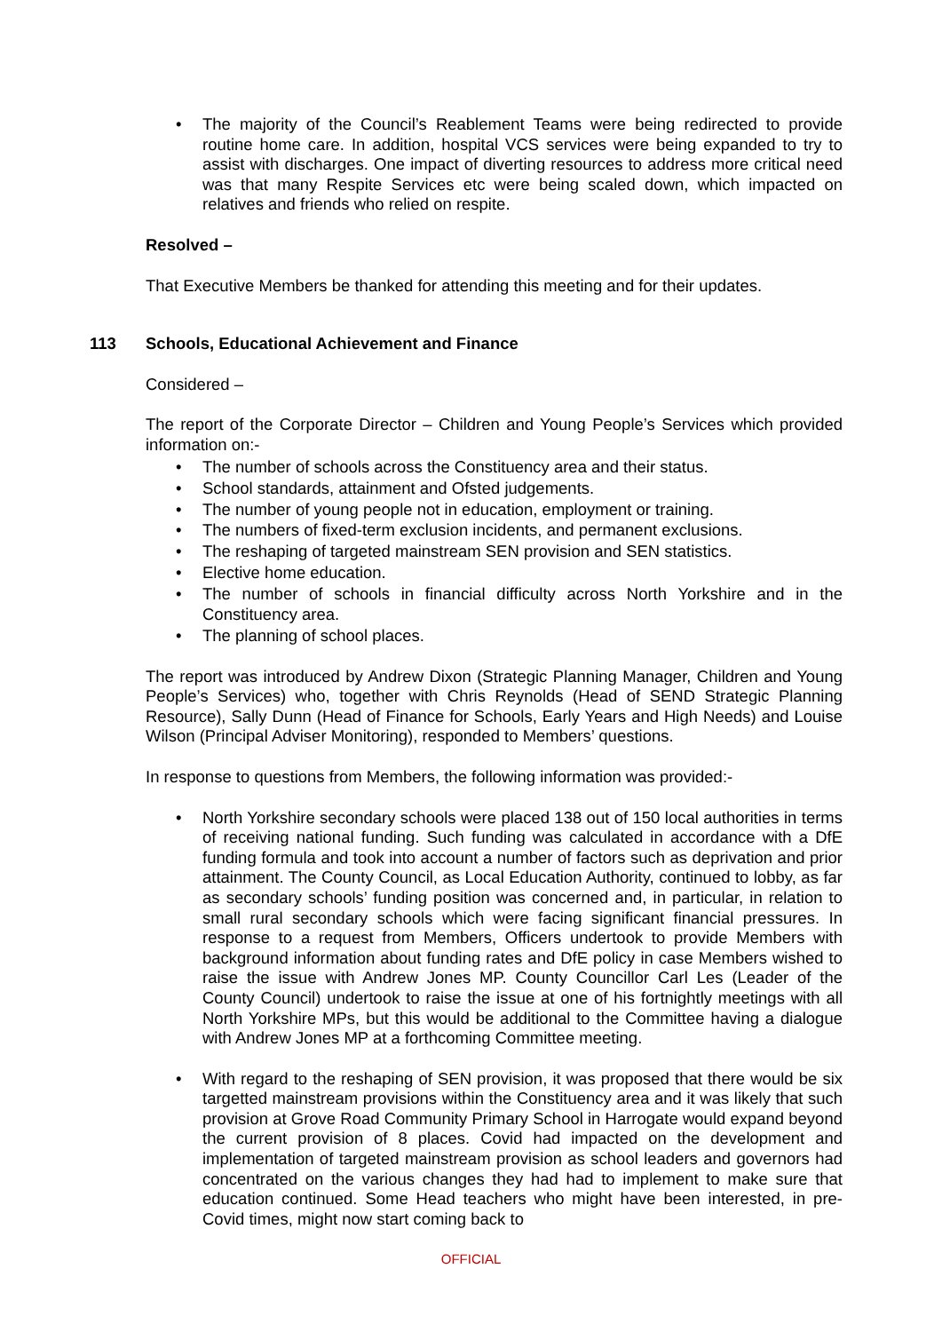• The majority of the Council’s Reablement Teams were being redirected to provide routine home care. In addition, hospital VCS services were being expanded to try to assist with discharges. One impact of diverting resources to address more critical need was that many Respite Services etc were being scaled down, which impacted on relatives and friends who relied on respite.
Resolved –
That Executive Members be thanked for attending this meeting and for their updates.
113 Schools, Educational Achievement and Finance
Considered –
The report of the Corporate Director – Children and Young People’s Services which provided information on:-
• The number of schools across the Constituency area and their status.
• School standards, attainment and Ofsted judgements.
• The number of young people not in education, employment or training.
• The numbers of fixed-term exclusion incidents, and permanent exclusions.
• The reshaping of targeted mainstream SEN provision and SEN statistics.
• Elective home education.
• The number of schools in financial difficulty across North Yorkshire and in the Constituency area.
• The planning of school places.
The report was introduced by Andrew Dixon (Strategic Planning Manager, Children and Young People’s Services) who, together with Chris Reynolds (Head of SEND Strategic Planning Resource), Sally Dunn (Head of Finance for Schools, Early Years and High Needs) and Louise Wilson (Principal Adviser Monitoring), responded to Members’ questions.
In response to questions from Members, the following information was provided:-
• North Yorkshire secondary schools were placed 138 out of 150 local authorities in terms of receiving national funding. Such funding was calculated in accordance with a DfE funding formula and took into account a number of factors such as deprivation and prior attainment. The County Council, as Local Education Authority, continued to lobby, as far as secondary schools’ funding position was concerned and, in particular, in relation to small rural secondary schools which were facing significant financial pressures. In response to a request from Members, Officers undertook to provide Members with background information about funding rates and DfE policy in case Members wished to raise the issue with Andrew Jones MP. County Councillor Carl Les (Leader of the County Council) undertook to raise the issue at one of his fortnightly meetings with all North Yorkshire MPs, but this would be additional to the Committee having a dialogue with Andrew Jones MP at a forthcoming Committee meeting.
• With regard to the reshaping of SEN provision, it was proposed that there would be six targetted mainstream provisions within the Constituency area and it was likely that such provision at Grove Road Community Primary School in Harrogate would expand beyond the current provision of 8 places. Covid had impacted on the development and implementation of targeted mainstream provision as school leaders and governors had concentrated on the various changes they had had to implement to make sure that education continued. Some Head teachers who might have been interested, in pre-Covid times, might now start coming back to
OFFICIAL